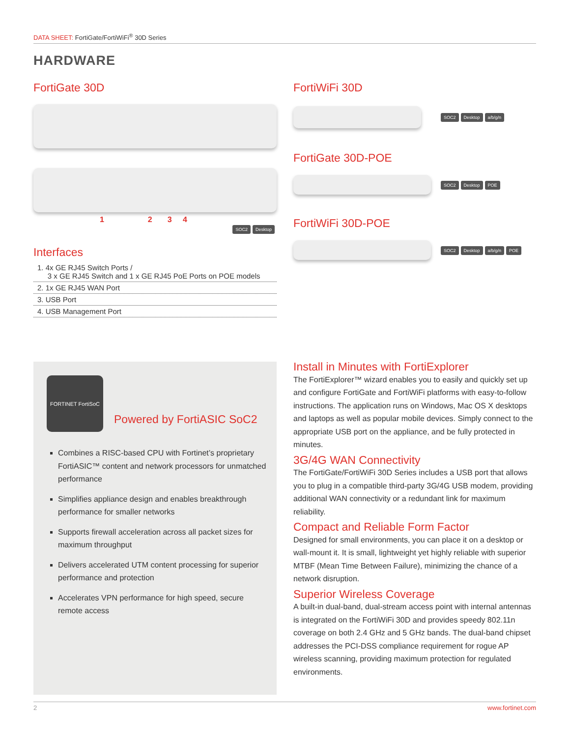DATA SHEET: FortiGate/FortiWiFi<sup>®</sup> 30D Series
HARDWARE
FortiGate 30D
1 2 3 4
SOC2 Desktop
Interfaces
1. 4x GE RJ45 Switch Ports /
3 x GE RJ45 Switch and 1 x GE RJ45 PoE Ports on POE models
2. 1x GE RJ45 WAN Port
3. USB Port
4. USB Management Port
FortiWiFi 30D
SOC2 Desktop a/b/g/n
FortiGate 30D-POE
SOC2 Desktop POE
FortiWiFi 30D-POE
SOC2 Desktop a/b/g/n POE
FORTINET FortiSoC
Powered by FortiASIC SoC2
Combines a RISC-based CPU with Fortinet’s proprietary FortiASIC™ content and network processors for unmatched performance
Simplifies appliance design and enables breakthrough performance for smaller networks
Supports firewall acceleration across all packet sizes for maximum throughput
Delivers accelerated UTM content processing for superior performance and protection
Accelerates VPN performance for high speed, secure remote access
Install in Minutes with FortiExplorer
The FortiExplorer™ wizard enables you to easily and quickly set up and configure FortiGate and FortiWiFi platforms with easy-to-follow instructions. The application runs on Windows, Mac OS X desktops and laptops as well as popular mobile devices. Simply connect to the appropriate USB port on the appliance, and be fully protected in minutes.
3G/4G WAN Connectivity
The FortiGate/FortiWiFi 30D Series includes a USB port that allows you to plug in a compatible third-party 3G/4G USB modem, providing additional WAN connectivity or a redundant link for maximum reliability.
Compact and Reliable Form Factor
Designed for small environments, you can place it on a desktop or wall-mount it. It is small, lightweight yet highly reliable with superior MTBF (Mean Time Between Failure), minimizing the chance of a network disruption.
Superior Wireless Coverage
A built-in dual-band, dual-stream access point with internal antennas is integrated on the FortiWiFi 30D and provides speedy 802.11n coverage on both 2.4 GHz and 5 GHz bands. The dual-band chipset addresses the PCI-DSS compliance requirement for rogue AP wireless scanning, providing maximum protection for regulated environments.
2 www.fortinet.com